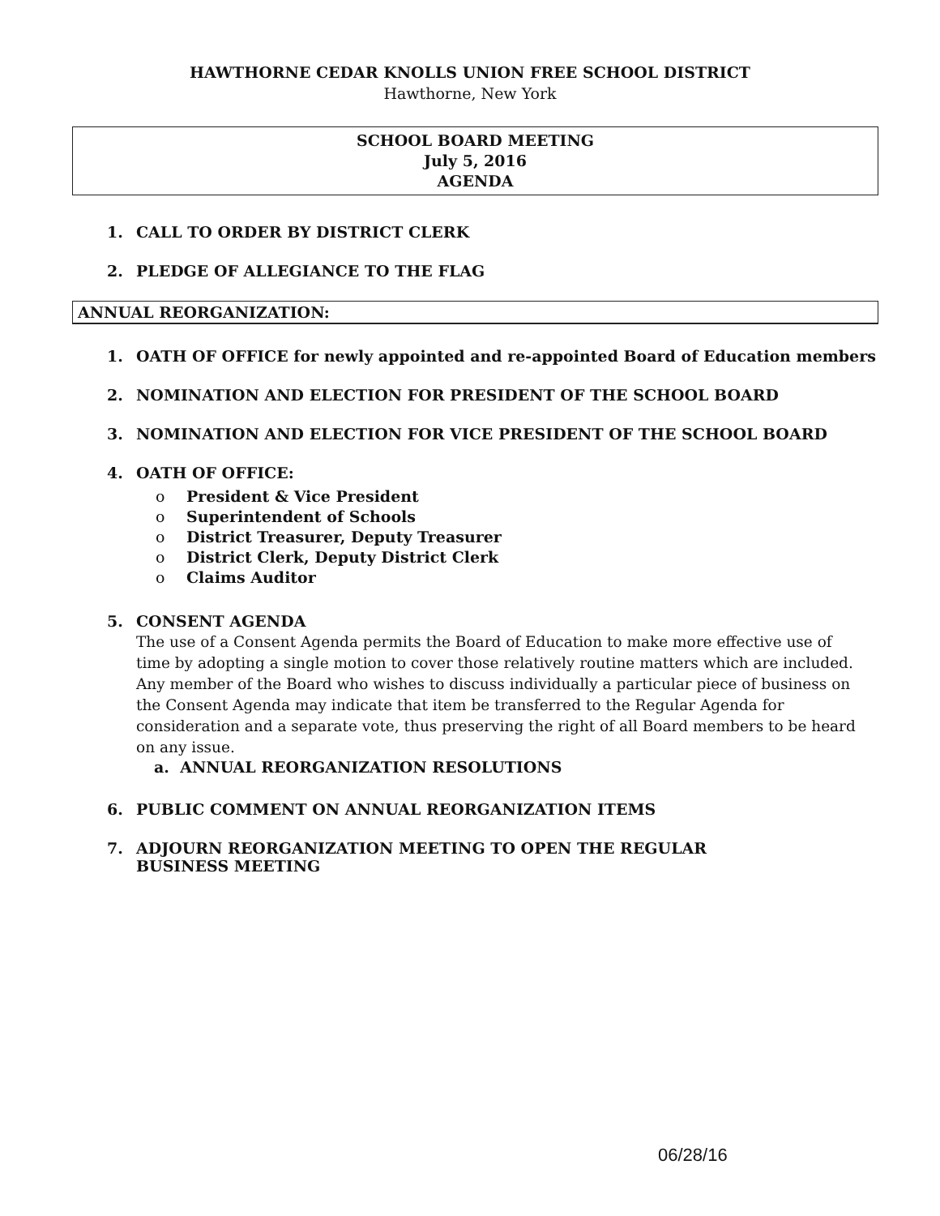HAWTHORNE CEDAR KNOLLS UNION FREE SCHOOL DISTRICT
Hawthorne, New York
SCHOOL BOARD MEETING
July 5, 2016
AGENDA
1. CALL TO ORDER BY DISTRICT CLERK
2. PLEDGE OF ALLEGIANCE TO THE FLAG
ANNUAL REORGANIZATION:
1. OATH OF OFFICE for newly appointed and re-appointed Board of Education members
2. NOMINATION AND ELECTION FOR PRESIDENT OF THE SCHOOL BOARD
3. NOMINATION AND ELECTION FOR VICE PRESIDENT OF THE SCHOOL BOARD
4. OATH OF OFFICE:
o President & Vice President
o Superintendent of Schools
o District Treasurer, Deputy Treasurer
o District Clerk, Deputy District Clerk
o Claims Auditor
5. CONSENT AGENDA
The use of a Consent Agenda permits the Board of Education to make more effective use of time by adopting a single motion to cover those relatively routine matters which are included. Any member of the Board who wishes to discuss individually a particular piece of business on the Consent Agenda may indicate that item be transferred to the Regular Agenda for consideration and a separate vote, thus preserving the right of all Board members to be heard on any issue.
a. ANNUAL REORGANIZATION RESOLUTIONS
6. PUBLIC COMMENT ON ANNUAL REORGANIZATION ITEMS
7. ADJOURN REORGANIZATION MEETING TO OPEN THE REGULAR BUSINESS MEETING
06/28/16